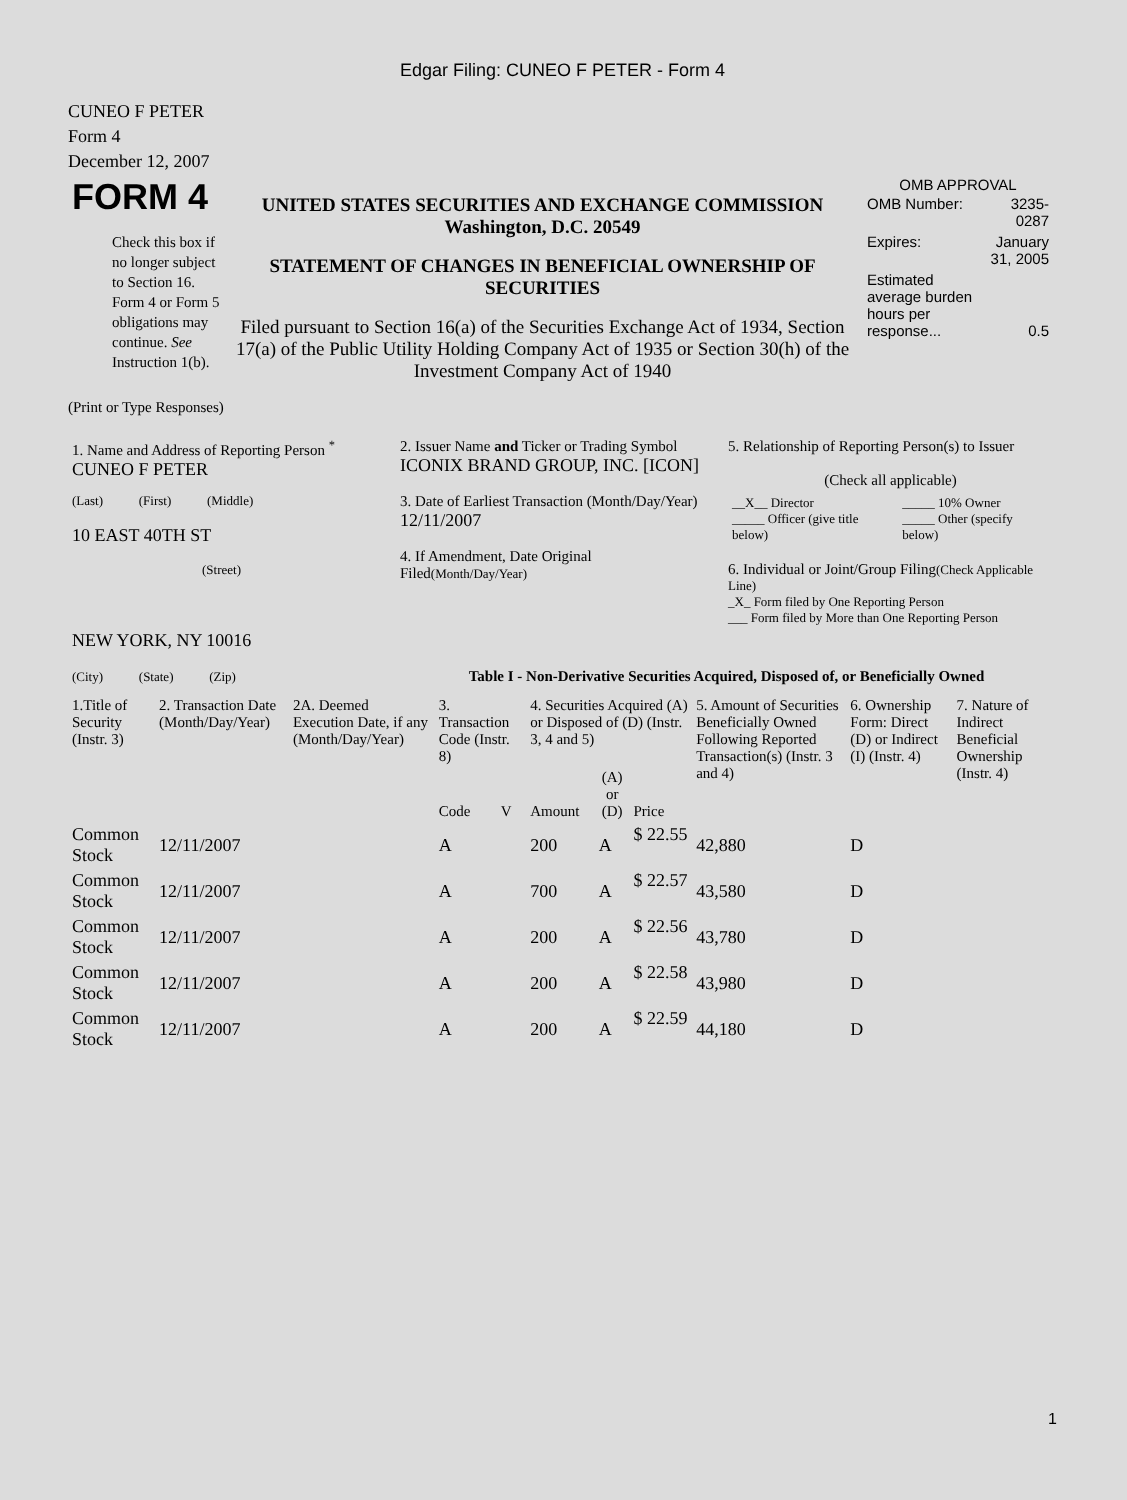Edgar Filing: CUNEO F PETER - Form 4
CUNEO F PETER
Form 4
December 12, 2007
| FORM 4 Check this box if no longer subject to Section 16. Form 4 or Form 5 obligations may continue. See Instruction 1(b). | UNITED STATES SECURITIES AND EXCHANGE COMMISSION Washington, D.C. 20549 STATEMENT OF CHANGES IN BENEFICIAL OWNERSHIP OF SECURITIES Filed pursuant to Section 16(a) of the Securities Exchange Act of 1934, Section 17(a) of the Public Utility Holding Company Act of 1935 or Section 30(h) of the Investment Company Act of 1940 | OMB APPROVAL / OMB Number: / 3235-0287 / / Expires: / January 31, 2005 / / Estimated average burden hours per response... / 0.5 / |
(Print or Type Responses)
| 1. Name and Address of Reporting Person <sup>*</sup> CUNEO F PETER | 2. Issuer Name and Ticker or Trading Symbol ICONIX BRAND GROUP, INC. [ICON] | 5. Relationship of Reporting Person(s) to Issuer (Check all applicable) |
| (Last) (First) (Middle) 10 EAST 40TH ST (Street) | 3. Date of Earliest Transaction (Month/Day/Year) 12/11/2007 4. If Amendment, Date Original Filed (Month/Day/Year) | / __X__ Director _____ Officer (give title below) / _____ 10% Owner _____ Other (specify below) / 6. Individual or Joint/Group Filing (Check Applicable Line) _X_ Form filed by One Reporting Person ___ Form filed by More than One Reporting Person |
| NEW YORK, NY 10016 (City) (State) (Zip) | Table I - Non-Derivative Securities Acquired, Disposed of, or Beneficially Owned | |
| 1.Title of Security (Instr. 3) | 2. Transaction Date (Month/Day/Year) | 2A. Deemed Execution Date, if any (Month/Day/Year) | 3. Transaction Code (Instr. 8) | | 4. Securities Acquired (A) or Disposed of (D) (Instr. 3, 4 and 5) | | | 5. Amount of Securities Beneficially Owned Following Reported Transaction(s) (Instr. 3 and 4) | 6. Ownership Form: Direct (D) or Indirect (I) (Instr. 4) | 7. Nature of Indirect Beneficial Ownership (Instr. 4) |
| --- | --- | --- | --- | --- | --- | --- | --- | --- | --- | --- |
| | | | Code | V | Amount | (A) or (D) | Price | | | |
| Common Stock | 12/11/2007 | | A | | 200 | A | $ 22.55 | 42,880 | D | |
| Common Stock | 12/11/2007 | | A | | 700 | A | $ 22.57 | 43,580 | D | |
| Common Stock | 12/11/2007 | | A | | 200 | A | $ 22.56 | 43,780 | D | |
| Common Stock | 12/11/2007 | | A | | 200 | A | $ 22.58 | 43,980 | D | |
| Common Stock | 12/11/2007 | | A | | 200 | A | $ 22.59 | 44,180 | D | |
1